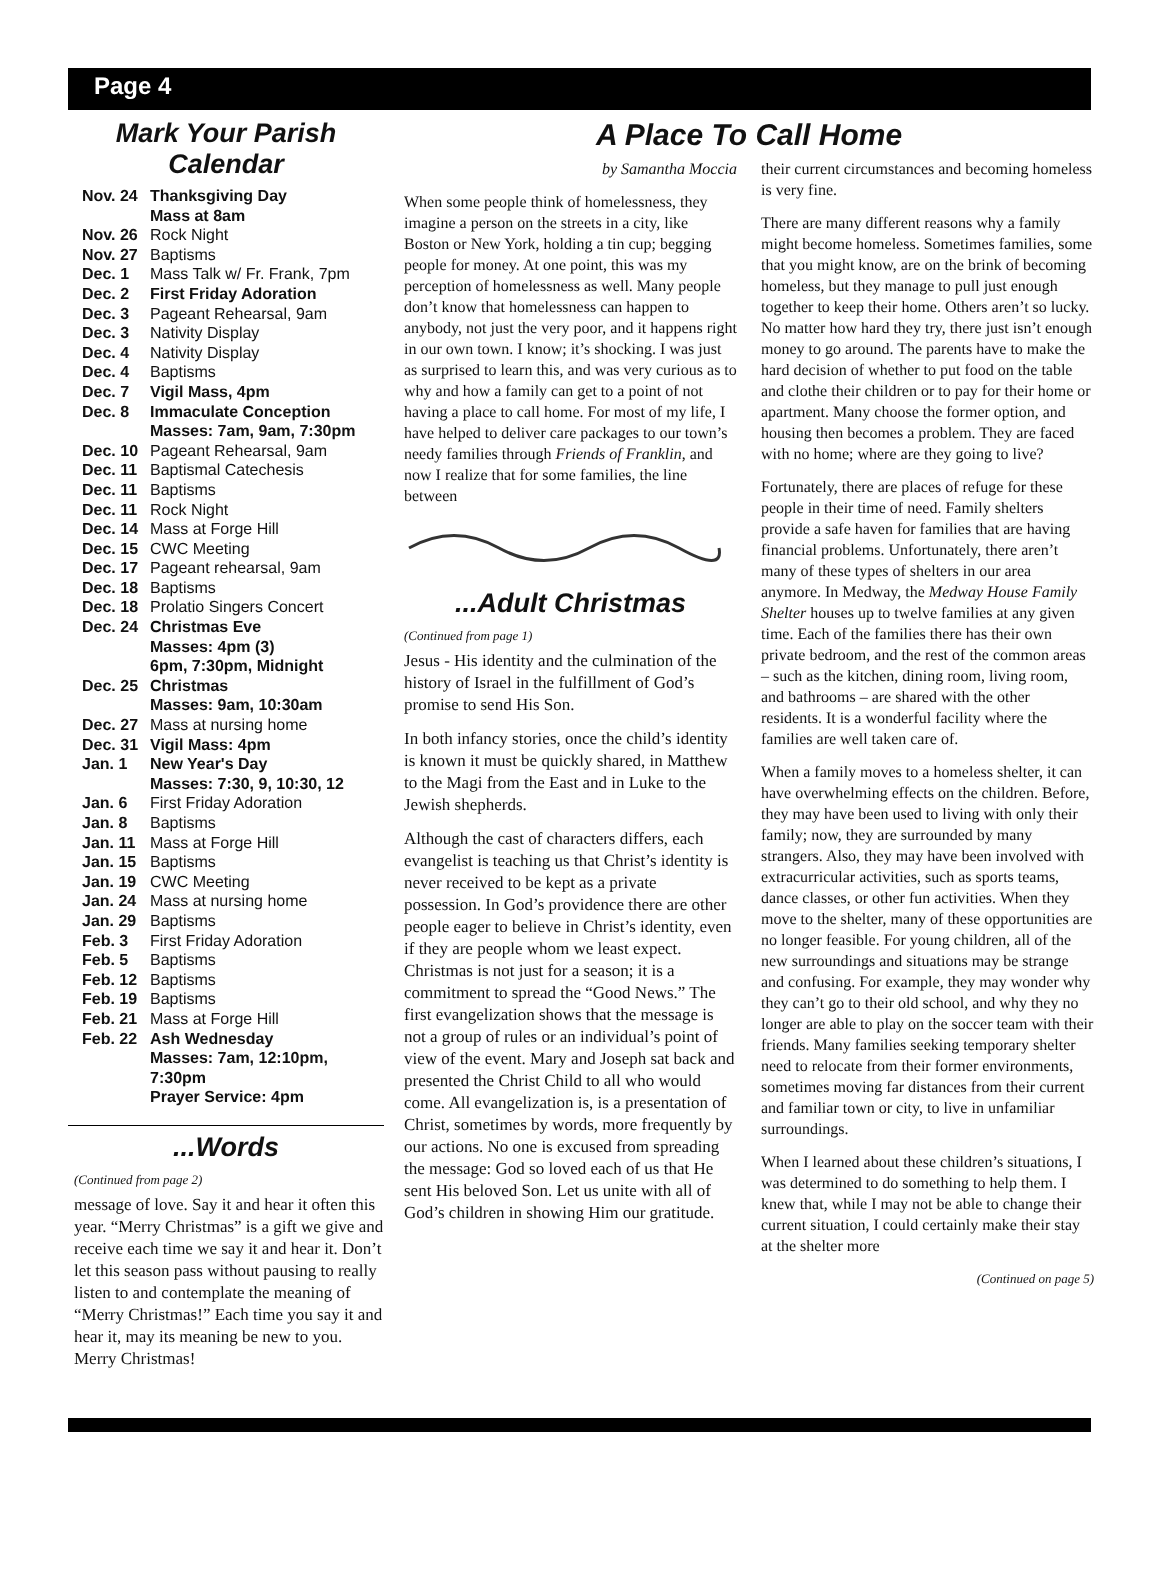Page 4
Mark Your Parish Calendar
| Nov. 24 | Thanksgiving Day Mass at 8am |
| Nov. 26 | Rock Night |
| Nov. 27 | Baptisms |
| Dec. 1 | Mass Talk w/ Fr. Frank, 7pm |
| Dec. 2 | First Friday Adoration |
| Dec. 3 | Pageant Rehearsal, 9am |
| Dec. 3 | Nativity Display |
| Dec. 4 | Nativity Display |
| Dec. 4 | Baptisms |
| Dec. 7 | Vigil Mass, 4pm |
| Dec. 8 | Immaculate Conception Masses: 7am, 9am, 7:30pm |
| Dec. 10 | Pageant Rehearsal, 9am |
| Dec. 11 | Baptismal Catechesis |
| Dec. 11 | Baptisms |
| Dec. 11 | Rock Night |
| Dec. 14 | Mass at Forge Hill |
| Dec. 15 | CWC Meeting |
| Dec. 17 | Pageant rehearsal, 9am |
| Dec. 18 | Baptisms |
| Dec. 18 | Prolatio Singers Concert |
| Dec. 24 | Christmas Eve Masses: 4pm (3) 6pm, 7:30pm, Midnight |
| Dec. 25 | Christmas Masses: 9am, 10:30am |
| Dec. 27 | Mass at nursing home |
| Dec. 31 | Vigil Mass: 4pm |
| Jan. 1 | New Year's Day Masses: 7:30, 9, 10:30, 12 |
| Jan. 6 | First Friday Adoration |
| Jan. 8 | Baptisms |
| Jan. 11 | Mass at Forge Hill |
| Jan. 15 | Baptisms |
| Jan. 19 | CWC Meeting |
| Jan. 24 | Mass at nursing home |
| Jan. 29 | Baptisms |
| Feb. 3 | First Friday Adoration |
| Feb. 5 | Baptisms |
| Feb. 12 | Baptisms |
| Feb. 19 | Baptisms |
| Feb. 21 | Mass at Forge Hill |
| Feb. 22 | Ash Wednesday Masses: 7am, 12:10pm, 7:30pm Prayer Service: 4pm |
...Words
(Continued from page 2)
message of love. Say it and hear it often this year. “Merry Christmas” is a gift we give and receive each time we say it and hear it. Don’t let this season pass without pausing to really listen to and contemplate the meaning of “Merry Christmas!” Each time you say it and hear it, may its meaning be new to you. Merry Christmas!
A Place To Call Home
by Samantha Moccia
When some people think of homelessness, they imagine a person on the streets in a city, like Boston or New York, holding a tin cup; begging people for money. At one point, this was my perception of homelessness as well. Many people don’t know that homelessness can happen to anybody, not just the very poor, and it happens right in our own town. I know; it’s shocking. I was just as surprised to learn this, and was very curious as to why and how a family can get to a point of not having a place to call home. For most of my life, I have helped to deliver care packages to our town’s needy families through Friends of Franklin, and now I realize that for some families, the line between
...Adult Christmas
(Continued from page 1)
Jesus - His identity and the culmination of the history of Israel in the fulfillment of God’s promise to send His Son.
In both infancy stories, once the child’s identity is known it must be quickly shared, in Matthew to the Magi from the East and in Luke to the Jewish shepherds.
Although the cast of characters differs, each evangelist is teaching us that Christ’s identity is never received to be kept as a private possession. In God’s providence there are other people eager to believe in Christ’s identity, even if they are people whom we least expect. Christmas is not just for a season; it is a commitment to spread the “Good News.” The first evangelization shows that the message is not a group of rules or an individual’s point of view of the event. Mary and Joseph sat back and presented the Christ Child to all who would come. All evangelization is, is a presentation of Christ, sometimes by words, more frequently by our actions. No one is excused from spreading the message: God so loved each of us that He sent His beloved Son. Let us unite with all of God’s children in showing Him our gratitude.
their current circumstances and becoming homeless is very fine.
There are many different reasons why a family might become homeless. Sometimes families, some that you might know, are on the brink of becoming homeless, but they manage to pull just enough together to keep their home. Others aren’t so lucky. No matter how hard they try, there just isn’t enough money to go around. The parents have to make the hard decision of whether to put food on the table and clothe their children or to pay for their home or apartment. Many choose the former option, and housing then becomes a problem. They are faced with no home; where are they going to live?
Fortunately, there are places of refuge for these people in their time of need. Family shelters provide a safe haven for families that are having financial problems. Unfortunately, there aren’t many of these types of shelters in our area anymore. In Medway, the Medway House Family Shelter houses up to twelve families at any given time. Each of the families there has their own private bedroom, and the rest of the common areas – such as the kitchen, dining room, living room, and bathrooms – are shared with the other residents. It is a wonderful facility where the families are well taken care of.
When a family moves to a homeless shelter, it can have overwhelming effects on the children. Before, they may have been used to living with only their family; now, they are surrounded by many strangers. Also, they may have been involved with extracurricular activities, such as sports teams, dance classes, or other fun activities. When they move to the shelter, many of these opportunities are no longer feasible. For young children, all of the new surroundings and situations may be strange and confusing. For example, they may wonder why they can’t go to their old school, and why they no longer are able to play on the soccer team with their friends. Many families seeking temporary shelter need to relocate from their former environments, sometimes moving far distances from their current and familiar town or city, to live in unfamiliar surroundings.
When I learned about these children’s situations, I was determined to do something to help them. I knew that, while I may not be able to change their current situation, I could certainly make their stay at the shelter more
(Continued on page 5)